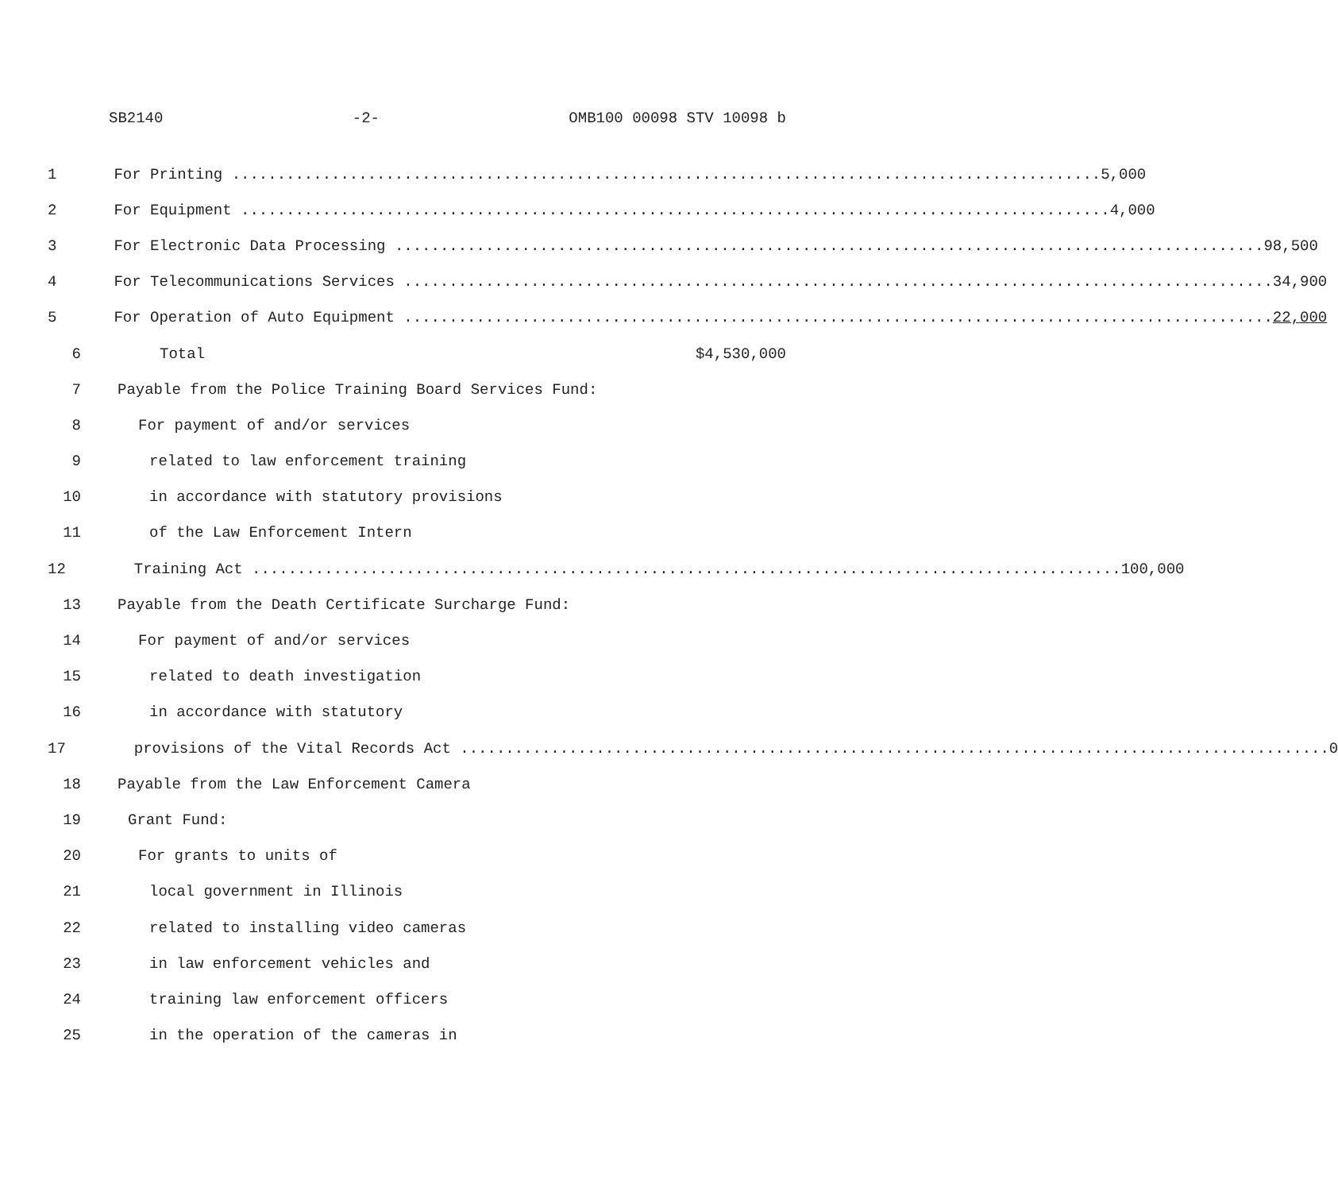SB2140 -2- OMB100 00098 STV 10098 b
1 For Printing 5,000
2 For Equipment 4,000
3 For Electronic Data Processing 98,500
4 For Telecommunications Services 34,900
5 For Operation of Auto Equipment 22,000
6 Total $4,530,000
7 Payable from the Police Training Board Services Fund:
8 For payment of and/or services
9 related to law enforcement training
10 in accordance with statutory provisions
11 of the Law Enforcement Intern
12 Training Act 100,000
13 Payable from the Death Certificate Surcharge Fund:
14 For payment of and/or services
15 related to death investigation
16 in accordance with statutory
17 provisions of the Vital Records Act 0
18 Payable from the Law Enforcement Camera
19 Grant Fund:
20 For grants to units of
21 local government in Illinois
22 related to installing video cameras
23 in law enforcement vehicles and
24 training law enforcement officers
25 in the operation of the cameras in